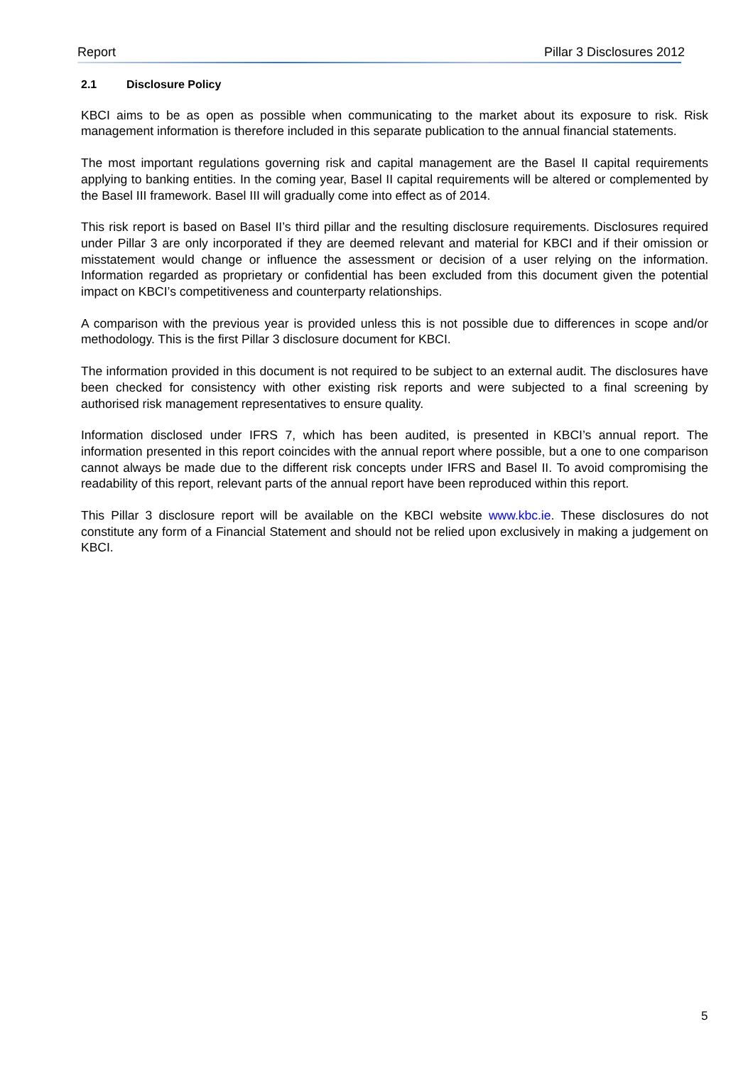Report Pillar 3 Disclosures 2012
2.1 Disclosure Policy
KBCI aims to be as open as possible when communicating to the market about its exposure to risk. Risk management information is therefore included in this separate publication to the annual financial statements.
The most important regulations governing risk and capital management are the Basel II capital requirements applying to banking entities. In the coming year, Basel II capital requirements will be altered or complemented by the Basel III framework. Basel III will gradually come into effect as of 2014.
This risk report is based on Basel II’s third pillar and the resulting disclosure requirements. Disclosures required under Pillar 3 are only incorporated if they are deemed relevant and material for KBCI and if their omission or misstatement would change or influence the assessment or decision of a user relying on the information. Information regarded as proprietary or confidential has been excluded from this document given the potential impact on KBCI’s competitiveness and counterparty relationships.
A comparison with the previous year is provided unless this is not possible due to differences in scope and/or methodology. This is the first Pillar 3 disclosure document for KBCI.
The information provided in this document is not required to be subject to an external audit. The disclosures have been checked for consistency with other existing risk reports and were subjected to a final screening by authorised risk management representatives to ensure quality.
Information disclosed under IFRS 7, which has been audited, is presented in KBCI’s annual report. The information presented in this report coincides with the annual report where possible, but a one to one comparison cannot always be made due to the different risk concepts under IFRS and Basel II. To avoid compromising the readability of this report, relevant parts of the annual report have been reproduced within this report.
This Pillar 3 disclosure report will be available on the KBCI website www.kbc.ie. These disclosures do not constitute any form of a Financial Statement and should not be relied upon exclusively in making a judgement on KBCI.
5